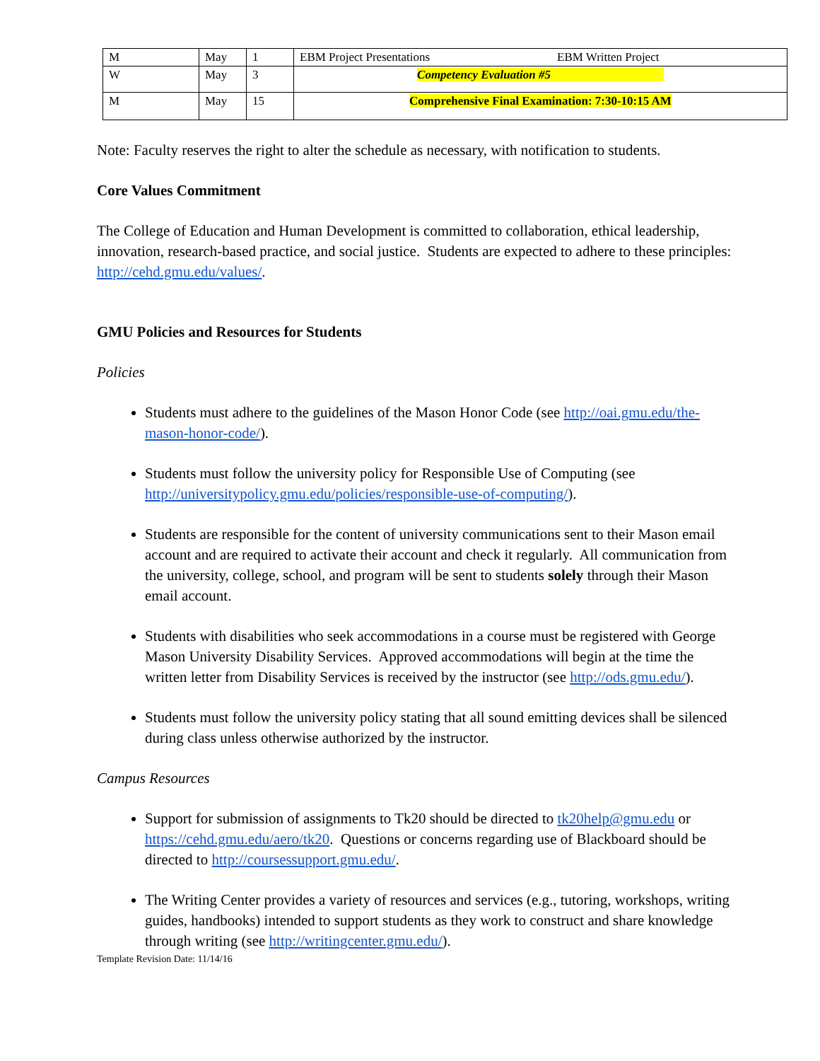| M | May | 1 | EBM Project Presentations | EBM Written Project |
| W | May | 3 | Competency Evaluation #5 | |
| M | May | 15 | Comprehensive Final Examination: 7:30-10:15 AM | |
Note: Faculty reserves the right to alter the schedule as necessary, with notification to students.
Core Values Commitment
The College of Education and Human Development is committed to collaboration, ethical leadership, innovation, research-based practice, and social justice. Students are expected to adhere to these principles: http://cehd.gmu.edu/values/.
GMU Policies and Resources for Students
Policies
Students must adhere to the guidelines of the Mason Honor Code (see http://oai.gmu.edu/the-mason-honor-code/).
Students must follow the university policy for Responsible Use of Computing (see http://universitypolicy.gmu.edu/policies/responsible-use-of-computing/).
Students are responsible for the content of university communications sent to their Mason email account and are required to activate their account and check it regularly. All communication from the university, college, school, and program will be sent to students solely through their Mason email account.
Students with disabilities who seek accommodations in a course must be registered with George Mason University Disability Services. Approved accommodations will begin at the time the written letter from Disability Services is received by the instructor (see http://ods.gmu.edu/).
Students must follow the university policy stating that all sound emitting devices shall be silenced during class unless otherwise authorized by the instructor.
Campus Resources
Support for submission of assignments to Tk20 should be directed to tk20help@gmu.edu or https://cehd.gmu.edu/aero/tk20. Questions or concerns regarding use of Blackboard should be directed to http://coursessupport.gmu.edu/.
The Writing Center provides a variety of resources and services (e.g., tutoring, workshops, writing guides, handbooks) intended to support students as they work to construct and share knowledge through writing (see http://writingcenter.gmu.edu/).
Template Revision Date: 11/14/16